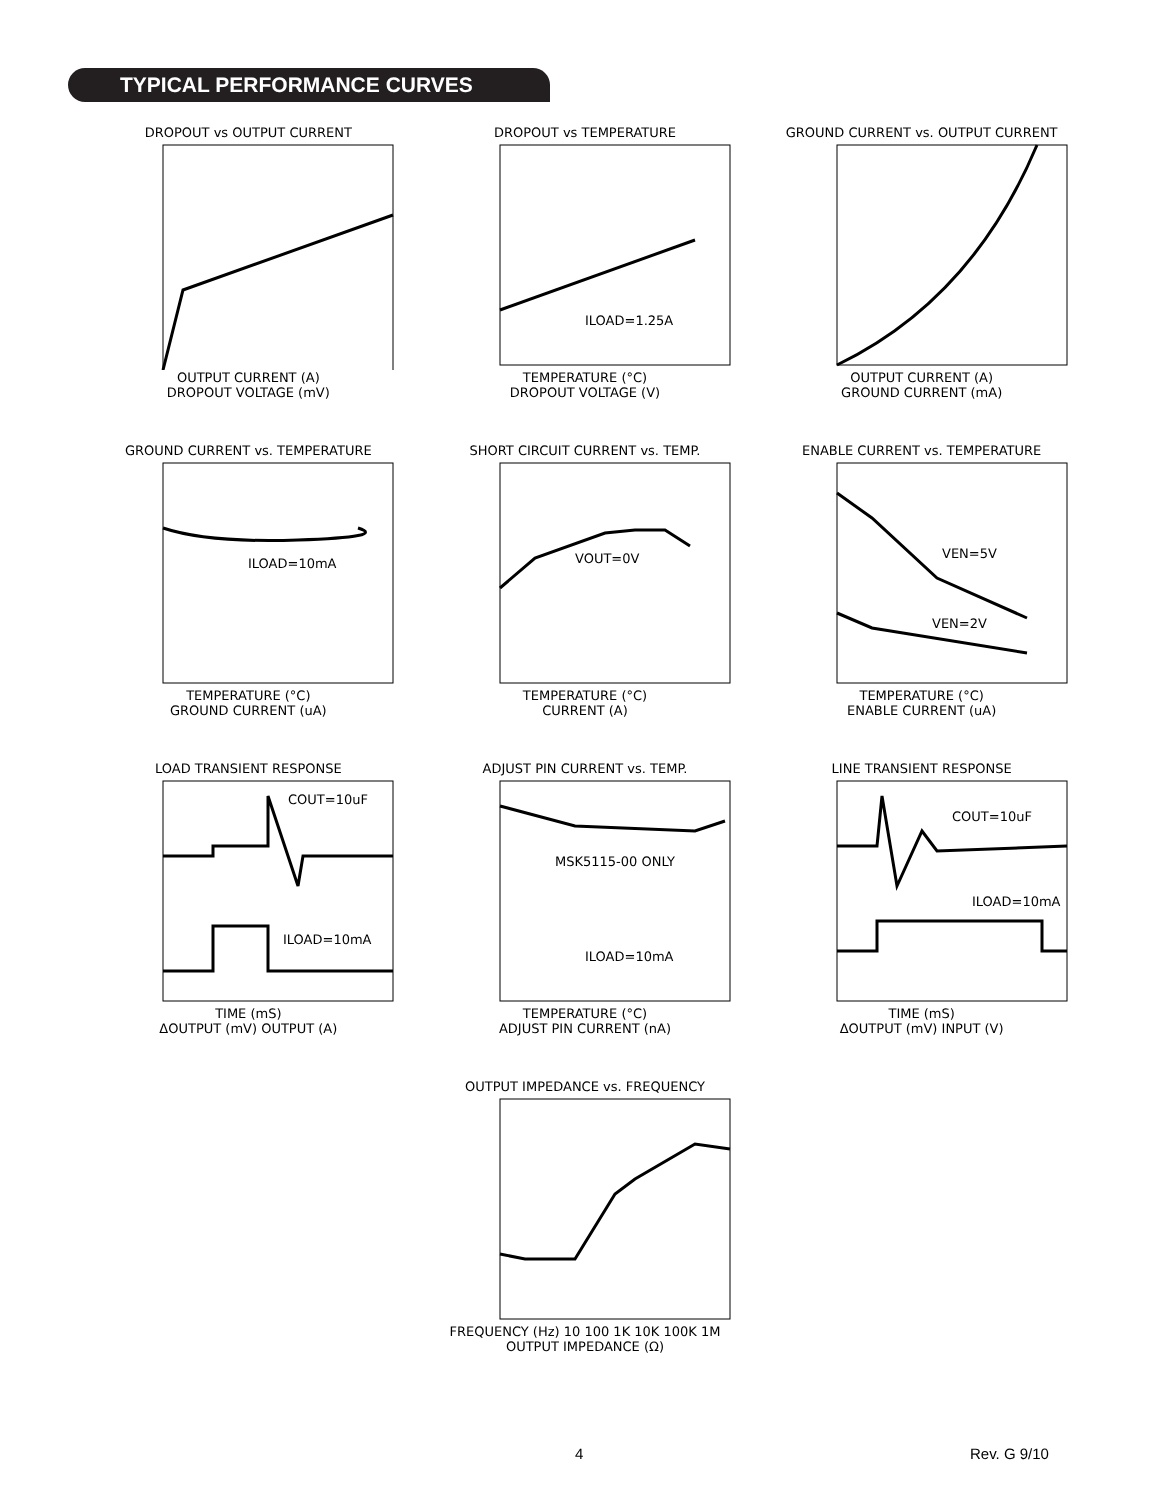TYPICAL PERFORMANCE CURVES
DROPOUT vs OUTPUT CURRENTOUTPUT CURRENT (A)
DROPOUT VOLTAGE (mV)
DROPOUT vs TEMPERATURE
ILOAD=1.25A
TEMPERATURE (°C)
DROPOUT VOLTAGE (V)
GROUND CURRENT vs. OUTPUT CURRENTOUTPUT CURRENT (A)
GROUND CURRENT (mA)
GROUND CURRENT vs. TEMPERATURE
ILOAD=10mA
TEMPERATURE (°C)
GROUND CURRENT (uA)
SHORT CIRCUIT CURRENT vs. TEMP.
VOUT=0V
TEMPERATURE (°C)
CURRENT (A)
ENABLE CURRENT vs. TEMPERATURE
VEN=5V
VEN=2V
TEMPERATURE (°C)
ENABLE CURRENT (uA)
LOAD TRANSIENT RESPONSE
COUT=10uF
ILOAD=10mA
TIME (mS)
ΔOUTPUT (mV) OUTPUT (A)
ADJUST PIN CURRENT vs. TEMP.
MSK5115-00 ONLY
ILOAD=10mA
TEMPERATURE (°C)
ADJUST PIN CURRENT (nA)
LINE TRANSIENT RESPONSE
COUT=10uF
ILOAD=10mA
TIME (mS)
ΔOUTPUT (mV) INPUT (V)
OUTPUT IMPEDANCE vs. FREQUENCYFREQUENCY (Hz) 10 100 1K 10K 100K 1M
OUTPUT IMPEDANCE (Ω)
4 Rev. G 9/10